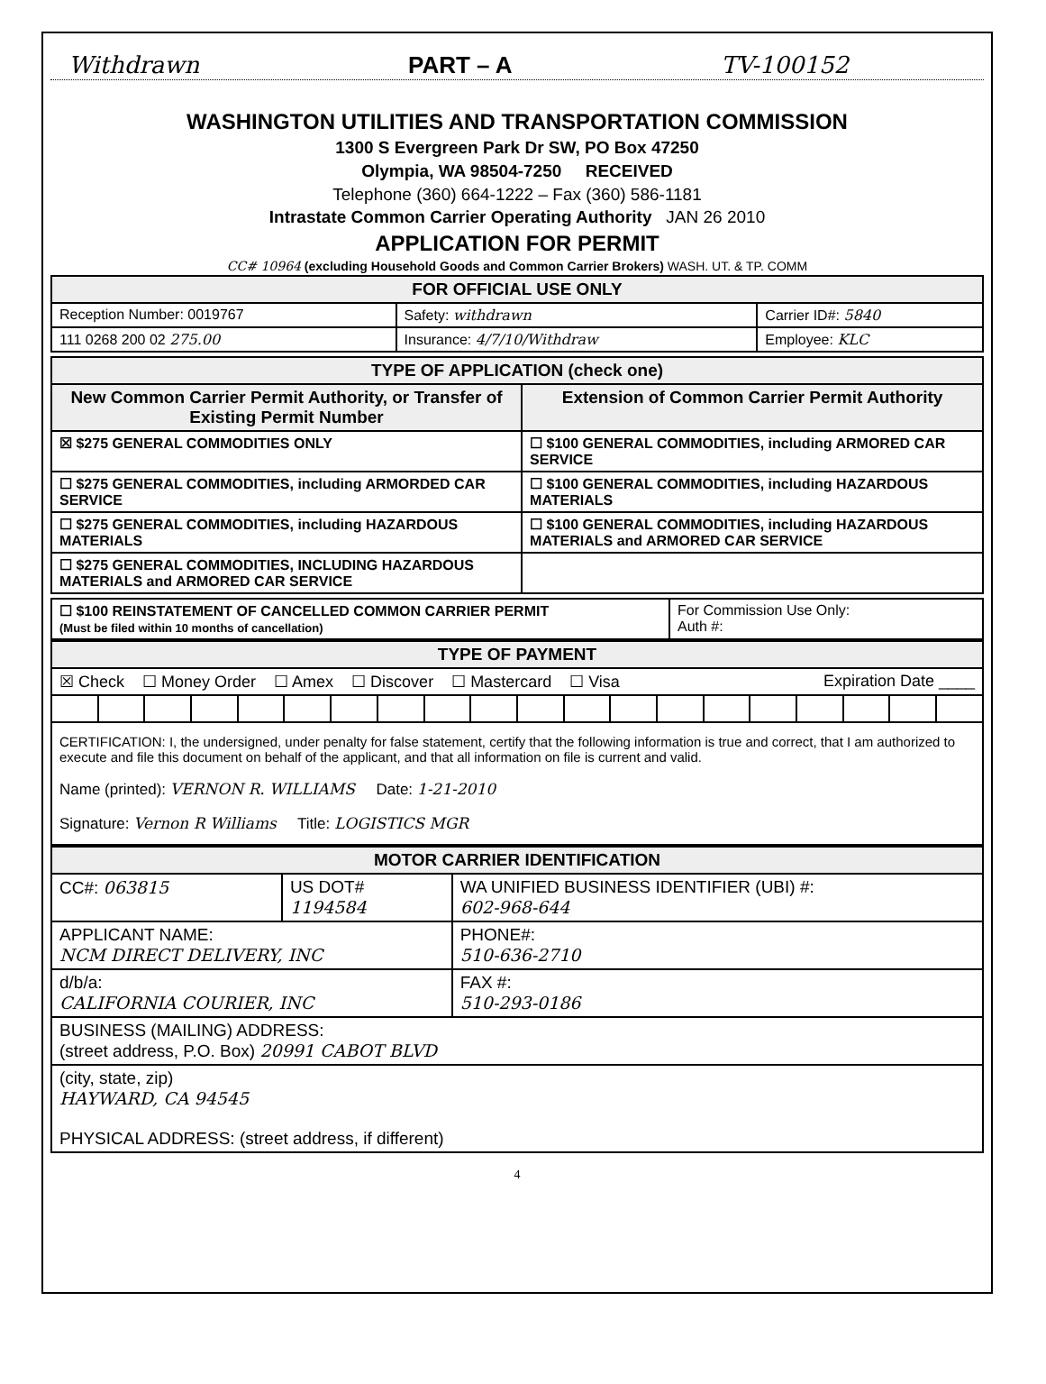Withdrawn PART – A TV-100152
WASHINGTON UTILITIES AND TRANSPORTATION COMMISSION
1300 S Evergreen Park Dr SW, PO Box 47250
Olympia, WA 98504-7250 RECEIVED
Telephone (360) 664-1222 – Fax (360) 586-1181
Intrastate Common Carrier Operating Authority JAN 26 2010
APPLICATION FOR PERMIT
CC# 10964 (excluding Household Goods and Common Carrier Brokers) WASH. UT. & TP. COMM
| FOR OFFICIAL USE ONLY | | |
| --- | --- | --- |
| Reception Number: 0019767 | Safety: withdrawn | Carrier ID#: 5840 |
| 111 0268 200 02 275.00 | Insurance: 4/7/10/Withdraw | Employee: KLC |
| TYPE OF APPLICATION (check one) | |
| --- | --- |
| New Common Carrier Permit Authority, or Transfer of Existing Permit Number | Extension of Common Carrier Permit Authority |
| ☒ $275 GENERAL COMMODITIES ONLY | ☐ $100 GENERAL COMMODITIES, including ARMORED CAR SERVICE |
| ☐ $275 GENERAL COMMODITIES, including ARMORDED CAR SERVICE | ☐ $100 GENERAL COMMODITIES, including HAZARDOUS MATERIALS |
| ☐ $275 GENERAL COMMODITIES, including HAZARDOUS MATERIALS | ☐ $100 GENERAL COMMODITIES, including HAZARDOUS MATERIALS and ARMORED CAR SERVICE |
| ☐ $275 GENERAL COMMODITIES, INCLUDING HAZARDOUS MATERIALS and ARMORED CAR SERVICE | |
| ☐ $100 REINSTATEMENT OF CANCELLED COMMON CARRIER PERMIT (Must be filed within 10 months of cancellation) | For Commission Use Only: Auth #: |
| TYPE OF PAYMENT | | | | | | | | | | | | | | | | | | | |
| --- | --- | --- | --- | --- | --- | --- | --- | --- | --- | --- | --- | --- | --- | --- | --- | --- | --- | --- | --- |
| ☒ Check ☐ Money Order ☐ Amex ☐ Discover ☐ Mastercard ☐ Visa Expiration Date ____ | | | | | | | | | | | | | | | | | | | |
| CERTIFICATION: I, the undersigned, under penalty for false statement, certify that the following information is true and correct, that I am authorized to execute and file this document on behalf of the applicant, and that all information on file is current and valid. Name (printed): VERNON R. WILLIAMS Date: 1-21-2010 Signature: Vernon R Williams Title: LOGISTICS MGR | | | | | | | | | | | | | | | | | | | |
| MOTOR CARRIER IDENTIFICATION | | |
| --- | --- | --- |
| CC#: 063815 | US DOT# 1194584 | WA UNIFIED BUSINESS IDENTIFIER (UBI) #: 602-968-644 |
| APPLICANT NAME: NCM DIRECT DELIVERY, INC | | PHONE#: 510-636-2710 |
| d/b/a: CALIFORNIA COURIER, INC | | FAX #: 510-293-0186 |
| BUSINESS (MAILING) ADDRESS: (street address, P.O. Box) 20991 CABOT BLVD | | |
| (city, state, zip) HAYWARD, CA 94545 PHYSICAL ADDRESS: (street address, if different) | | |
4